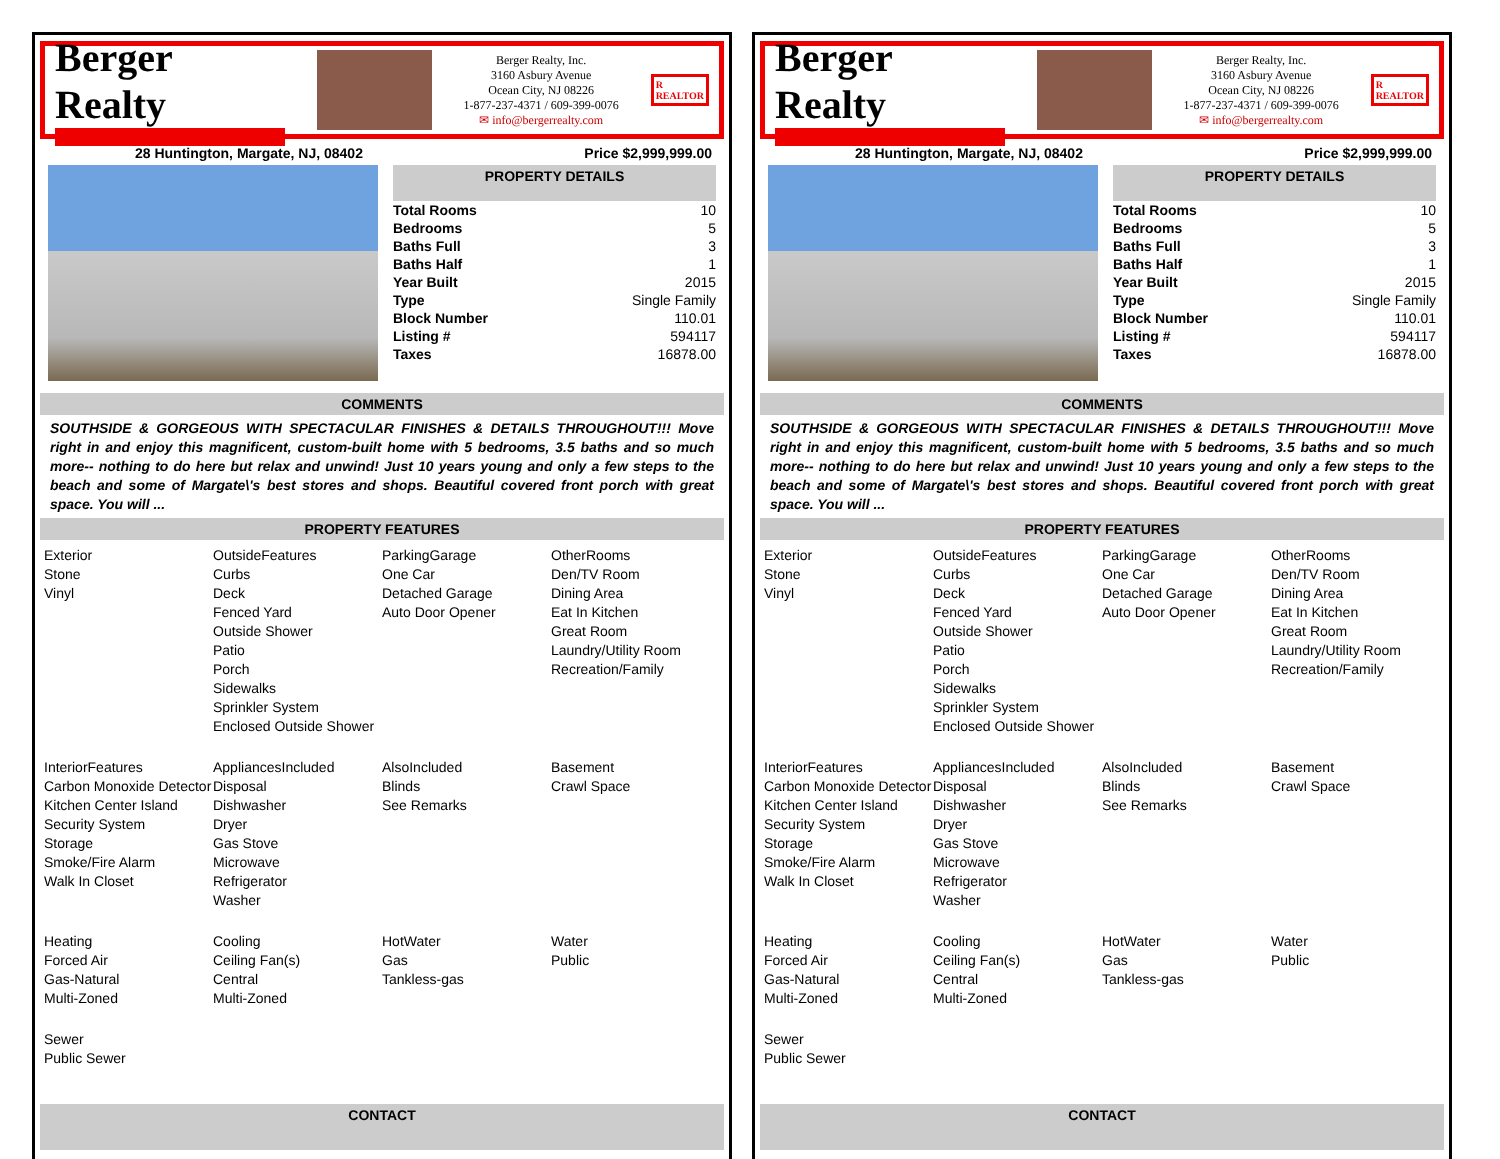Berger Realty
Berger Realty, Inc.
3160 Asbury Avenue
Ocean City, NJ 08226
1-877-237-4371 / 609-399-0076
✉ info@bergerrealty.com
R
REALTOR
28 Huntington, Margate, NJ, 08402 Price $2,999,999.00
PROPERTY DETAILS
| Total Rooms | 10 |
| Bedrooms | 5 |
| Baths Full | 3 |
| Baths Half | 1 |
| Year Built | 2015 |
| Type | Single Family |
| Block Number | 110.01 |
| Listing # | 594117 |
| Taxes | 16878.00 |
COMMENTS
SOUTHSIDE & GORGEOUS WITH SPECTACULAR FINISHES & DETAILS THROUGHOUT!!! Move right in and enjoy this magnificent, custom-built home with 5 bedrooms, 3.5 baths and so much more-- nothing to do here but relax and unwind! Just 10 years young and only a few steps to the beach and some of Margate\'s best stores and shops. Beautiful covered front porch with great space. You will ...
PROPERTY FEATURES
Exterior
Stone
Vinyl
OutsideFeatures
Curbs
Deck
Fenced Yard
Outside Shower
Patio
Porch
Sidewalks
Sprinkler System
Enclosed Outside Shower
ParkingGarage
One Car
Detached Garage
Auto Door Opener
OtherRooms
Den/TV Room
Dining Area
Eat In Kitchen
Great Room
Laundry/Utility Room
Recreation/Family
InteriorFeatures
Carbon Monoxide Detector
Kitchen Center Island
Security System
Storage
Smoke/Fire Alarm
Walk In Closet
AppliancesIncluded
Disposal
Dishwasher
Dryer
Gas Stove
Microwave
Refrigerator
Washer
AlsoIncluded
Blinds
See Remarks
Basement
Crawl Space
Heating
Forced Air
Gas-Natural
Multi-Zoned
Cooling
Ceiling Fan(s)
Central
Multi-Zoned
HotWater
Gas
Tankless-gas
Water
Public
Sewer
Public Sewer
CONTACT
Berger Realty
Berger Realty, Inc.
3160 Asbury Avenue
Ocean City, NJ 08226
1-877-237-4371 / 609-399-0076
✉ info@bergerrealty.com
R
REALTOR
28 Huntington, Margate, NJ, 08402 Price $2,999,999.00
PROPERTY DETAILS
| Total Rooms | 10 |
| Bedrooms | 5 |
| Baths Full | 3 |
| Baths Half | 1 |
| Year Built | 2015 |
| Type | Single Family |
| Block Number | 110.01 |
| Listing # | 594117 |
| Taxes | 16878.00 |
COMMENTS
SOUTHSIDE & GORGEOUS WITH SPECTACULAR FINISHES & DETAILS THROUGHOUT!!! Move right in and enjoy this magnificent, custom-built home with 5 bedrooms, 3.5 baths and so much more-- nothing to do here but relax and unwind! Just 10 years young and only a few steps to the beach and some of Margate\'s best stores and shops. Beautiful covered front porch with great space. You will ...
PROPERTY FEATURES
Exterior
Stone
Vinyl
OutsideFeatures
Curbs
Deck
Fenced Yard
Outside Shower
Patio
Porch
Sidewalks
Sprinkler System
Enclosed Outside Shower
ParkingGarage
One Car
Detached Garage
Auto Door Opener
OtherRooms
Den/TV Room
Dining Area
Eat In Kitchen
Great Room
Laundry/Utility Room
Recreation/Family
InteriorFeatures
Carbon Monoxide Detector
Kitchen Center Island
Security System
Storage
Smoke/Fire Alarm
Walk In Closet
AppliancesIncluded
Disposal
Dishwasher
Dryer
Gas Stove
Microwave
Refrigerator
Washer
AlsoIncluded
Blinds
See Remarks
Basement
Crawl Space
Heating
Forced Air
Gas-Natural
Multi-Zoned
Cooling
Ceiling Fan(s)
Central
Multi-Zoned
HotWater
Gas
Tankless-gas
Water
Public
Sewer
Public Sewer
CONTACT